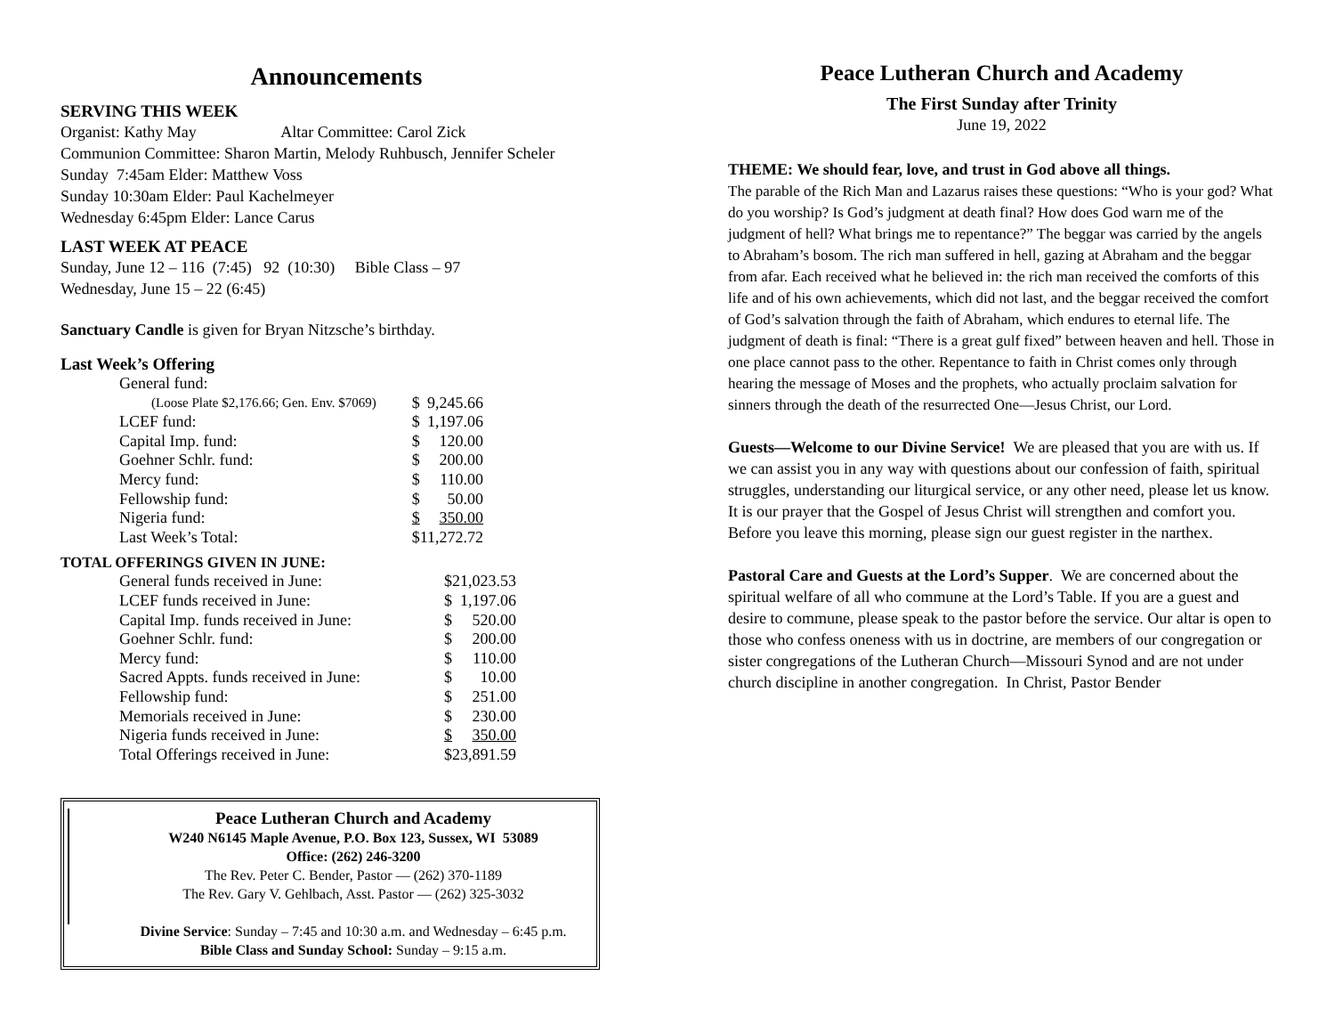Announcements
SERVING THIS WEEK
Organist: Kathy May Altar Committee: Carol Zick
Communion Committee: Sharon Martin, Melody Ruhbusch, Jennifer Scheler
Sunday 7:45am Elder: Matthew Voss
Sunday 10:30am Elder: Paul Kachelmeyer
Wednesday 6:45pm Elder: Lance Carus
LAST WEEK AT PEACE
Sunday, June 12 – 116 (7:45) 92 (10:30) Bible Class – 97
Wednesday, June 15 – 22 (6:45)
Sanctuary Candle is given for Bryan Nitzsche’s birthday.
Last Week’s Offering
| General fund: | | |
| (Loose Plate $2,176.66; Gen. Env. $7069) | $ | 9,245.66 |
| LCEF fund: | $ | 1,197.06 |
| Capital Imp. fund: | $ | 120.00 |
| Goehner Schlr. fund: | $ | 200.00 |
| Mercy fund: | $ | 110.00 |
| Fellowship fund: | $ | 50.00 |
| Nigeria fund: | $ | 350.00 |
| Last Week’s Total: | $ | 11,272.72 |
TOTAL OFFERINGS GIVEN IN JUNE:
| General funds received in June: | $ | 21,023.53 |
| LCEF funds received in June: | $ | 1,197.06 |
| Capital Imp. funds received in June: | $ | 520.00 |
| Goehner Schlr. fund: | $ | 200.00 |
| Mercy fund: | $ | 110.00 |
| Sacred Appts. funds received in June: | $ | 10.00 |
| Fellowship fund: | $ | 251.00 |
| Memorials received in June: | $ | 230.00 |
| Nigeria funds received in June: | $ | 350.00 |
| Total Offerings received in June: | $ | 23,891.59 |
Peace Lutheran Church and Academy
W240 N6145 Maple Avenue, P.O. Box 123, Sussex, WI 53089
Office: (262) 246-3200
The Rev. Peter C. Bender, Pastor — (262) 370-1189
The Rev. Gary V. Gehlbach, Asst. Pastor — (262) 325-3032
Divine Service: Sunday – 7:45 and 10:30 a.m. and Wednesday – 6:45 p.m.
Bible Class and Sunday School: Sunday – 9:15 a.m.
Peace Lutheran Church and Academy
The First Sunday after Trinity
June 19, 2022
THEME: We should fear, love, and trust in God above all things.
The parable of the Rich Man and Lazarus raises these questions: “Who is your god? What do you worship? Is God’s judgment at death final? How does God warn me of the judgment of hell? What brings me to repentance?” The beggar was carried by the angels to Abraham’s bosom. The rich man suffered in hell, gazing at Abraham and the beggar from afar. Each received what he believed in: the rich man received the comforts of this life and of his own achievements, which did not last, and the beggar received the comfort of God’s salvation through the faith of Abraham, which endures to eternal life. The judgment of death is final: “There is a great gulf fixed” between heaven and hell. Those in one place cannot pass to the other. Repentance to faith in Christ comes only through hearing the message of Moses and the prophets, who actually proclaim salvation for sinners through the death of the resurrected One—Jesus Christ, our Lord.
Guests—Welcome to our Divine Service! We are pleased that you are with us. If we can assist you in any way with questions about our confession of faith, spiritual struggles, understanding our liturgical service, or any other need, please let us know. It is our prayer that the Gospel of Jesus Christ will strengthen and comfort you. Before you leave this morning, please sign our guest register in the narthex.
Pastoral Care and Guests at the Lord’s Supper. We are concerned about the spiritual welfare of all who commune at the Lord’s Table. If you are a guest and desire to commune, please speak to the pastor before the service. Our altar is open to those who confess oneness with us in doctrine, are members of our congregation or sister congregations of the Lutheran Church—Missouri Synod and are not under church discipline in another congregation. In Christ, Pastor Bender